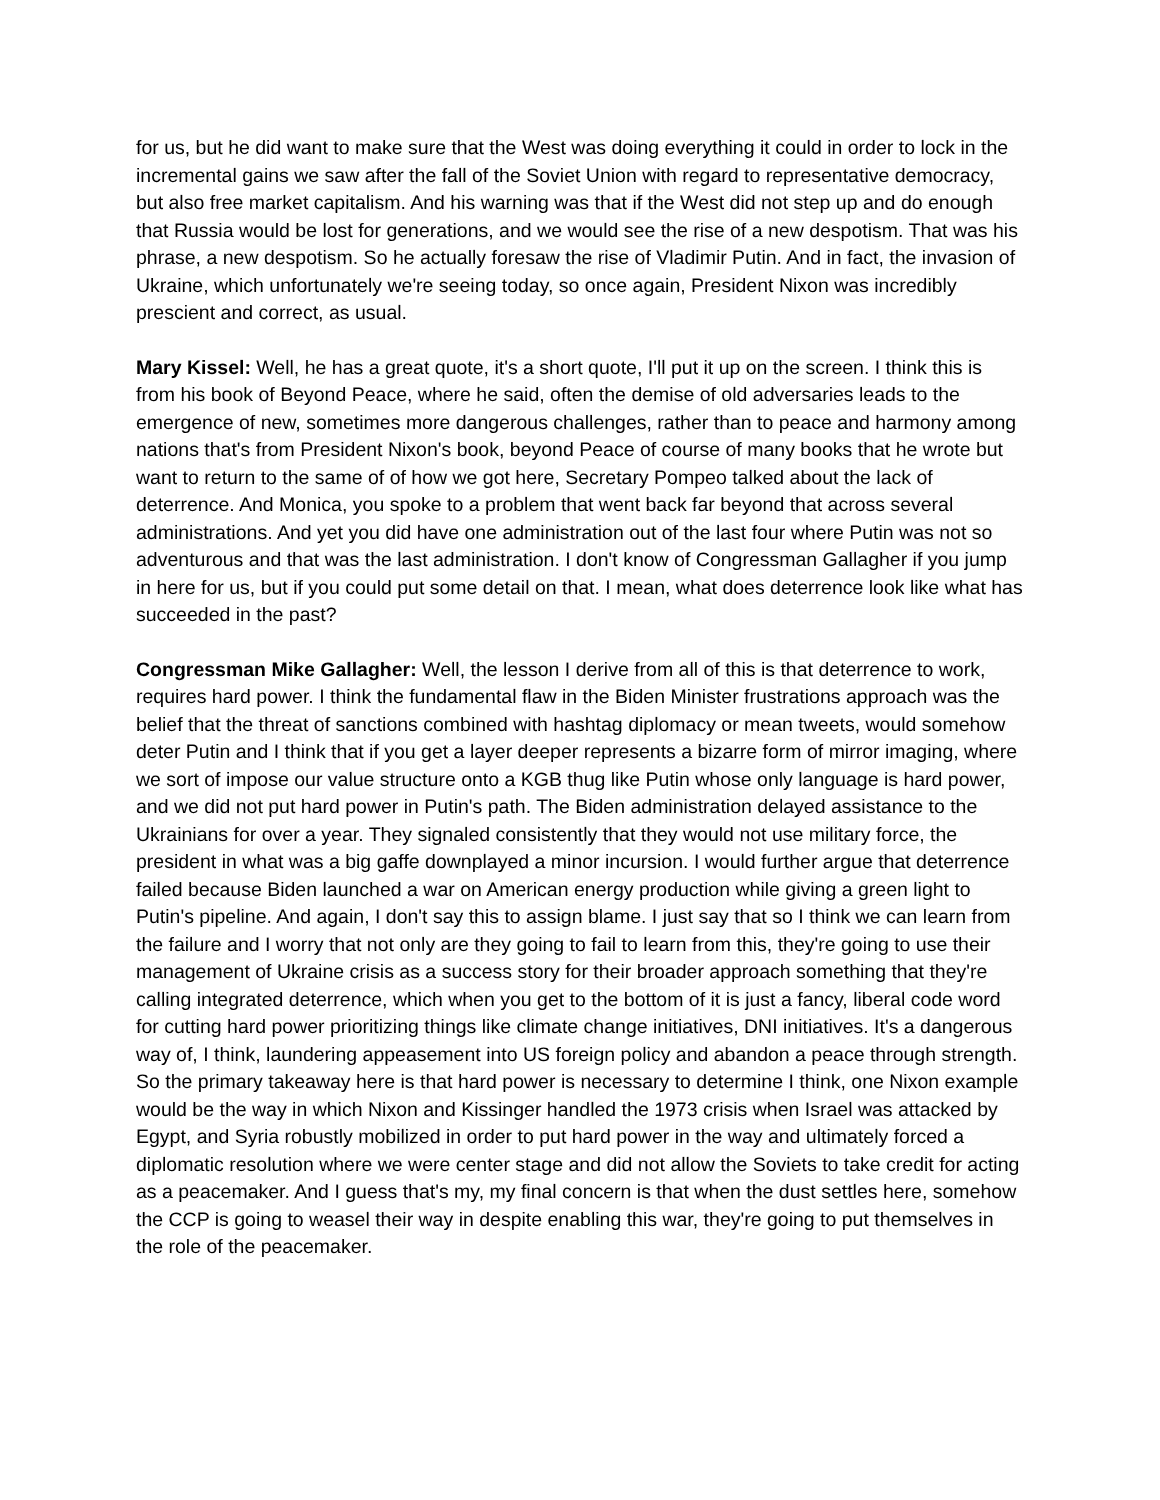for us, but he did want to make sure that the West was doing everything it could in order to lock in the incremental gains we saw after the fall of the Soviet Union with regard to representative democracy, but also free market capitalism. And his warning was that if the West did not step up and do enough that Russia would be lost for generations, and we would see the rise of a new despotism. That was his phrase, a new despotism. So he actually foresaw the rise of Vladimir Putin. And in fact, the invasion of Ukraine, which unfortunately we're seeing today, so once again, President Nixon was incredibly prescient and correct, as usual.
Mary Kissel: Well, he has a great quote, it's a short quote, I'll put it up on the screen. I think this is from his book of Beyond Peace, where he said, often the demise of old adversaries leads to the emergence of new, sometimes more dangerous challenges, rather than to peace and harmony among nations that's from President Nixon's book, beyond Peace of course of many books that he wrote but want to return to the same of of how we got here, Secretary Pompeo talked about the lack of deterrence. And Monica, you spoke to a problem that went back far beyond that across several administrations. And yet you did have one administration out of the last four where Putin was not so adventurous and that was the last administration. I don't know of Congressman Gallagher if you jump in here for us, but if you could put some detail on that. I mean, what does deterrence look like what has succeeded in the past?
Congressman Mike Gallagher: Well, the lesson I derive from all of this is that deterrence to work, requires hard power. I think the fundamental flaw in the Biden Minister frustrations approach was the belief that the threat of sanctions combined with hashtag diplomacy or mean tweets, would somehow deter Putin and I think that if you get a layer deeper represents a bizarre form of mirror imaging, where we sort of impose our value structure onto a KGB thug like Putin whose only language is hard power, and we did not put hard power in Putin's path. The Biden administration delayed assistance to the Ukrainians for over a year. They signaled consistently that they would not use military force, the president in what was a big gaffe downplayed a minor incursion. I would further argue that deterrence failed because Biden launched a war on American energy production while giving a green light to Putin's pipeline. And again, I don't say this to assign blame. I just say that so I think we can learn from the failure and I worry that not only are they going to fail to learn from this, they're going to use their management of Ukraine crisis as a success story for their broader approach something that they're calling integrated deterrence, which when you get to the bottom of it is just a fancy, liberal code word for cutting hard power prioritizing things like climate change initiatives, DNI initiatives. It's a dangerous way of, I think, laundering appeasement into US foreign policy and abandon a peace through strength. So the primary takeaway here is that hard power is necessary to determine I think, one Nixon example would be the way in which Nixon and Kissinger handled the 1973 crisis when Israel was attacked by Egypt, and Syria robustly mobilized in order to put hard power in the way and ultimately forced a diplomatic resolution where we were center stage and did not allow the Soviets to take credit for acting as a peacemaker. And I guess that's my, my final concern is that when the dust settles here, somehow the CCP is going to weasel their way in despite enabling this war, they're going to put themselves in the role of the peacemaker.